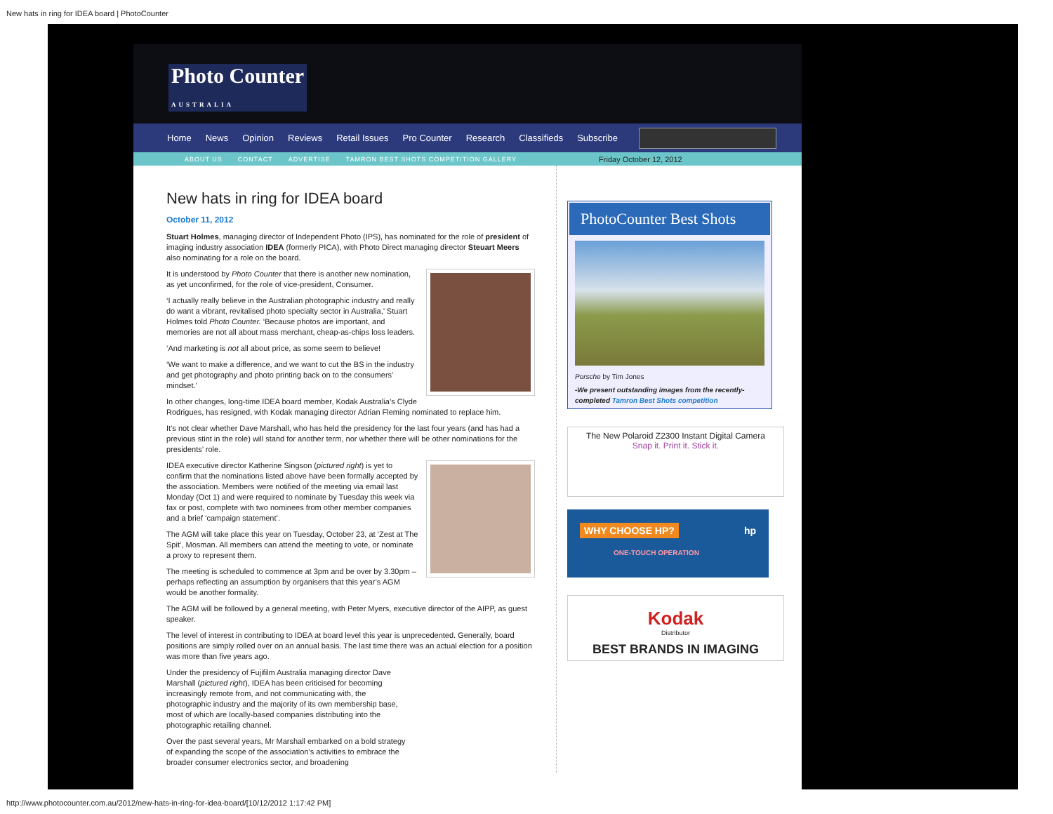New hats in ring for IDEA board | PhotoCounter
Photo Counter
AUSTRALIA
Home News Opinion Reviews Retail Issues Pro Counter Research Classifieds Subscribe
ABOUT US CONTACT ADVERTISE TAMRON BEST SHOTS COMPETITION GALLERY Friday October 12, 2012
New hats in ring for IDEA board
October 11, 2012
Stuart Holmes, managing director of Independent Photo (IPS), has nominated for the role of president of imaging industry association IDEA (formerly PICA), with Photo Direct managing director Steuart Meers also nominating for a role on the board.
It is understood by Photo Counter that there is another new nomination, as yet unconfirmed, for the role of vice-president, Consumer.
‘I actually really believe in the Australian photographic industry and really do want a vibrant, revitalised photo specialty sector in Australia,’ Stuart Holmes told Photo Counter. ‘Because photos are important, and memories are not all about mass merchant, cheap-as-chips loss leaders.
‘And marketing is not all about price, as some seem to believe!
‘We want to make a difference, and we want to cut the BS in the industry and get photography and photo printing back on to the consumers’ mindset.’
In other changes, long-time IDEA board member, Kodak Australia’s Clyde Rodrigues, has resigned, with Kodak managing director Adrian Fleming nominated to replace him.
It’s not clear whether Dave Marshall, who has held the presidency for the last four years (and has had a previous stint in the role) will stand for another term, nor whether there will be other nominations for the presidents’ role.
IDEA executive director Katherine Singson (pictured right) is yet to confirm that the nominations listed above have been formally accepted by the association. Members were notified of the meeting via email last Monday (Oct 1) and were required to nominate by Tuesday this week via fax or post, complete with two nominees from other member companies and a brief ‘campaign statement’.
The AGM will take place this year on Tuesday, October 23, at ‘Zest at The Spit’, Mosman. All members can attend the meeting to vote, or nominate a proxy to represent them.
The meeting is scheduled to commence at 3pm and be over by 3.30pm – perhaps reflecting an assumption by organisers that this year’s AGM would be another formality.
The AGM will be followed by a general meeting, with Peter Myers, executive director of the AIPP, as guest speaker.
The level of interest in contributing to IDEA at board level this year is unprecedented. Generally, board positions are simply rolled over on an annual basis. The last time there was an actual election for a position was more than five years ago.
Under the presidency of Fujifilm Australia managing director Dave Marshall (pictured right), IDEA has been criticised for becoming increasingly remote from, and not communicating with, the photographic industry and the majority of its own membership base, most of which are locally-based companies distributing into the photographic retailing channel.
Over the past several years, Mr Marshall embarked on a bold strategy of expanding the scope of the association’s activities to embrace the broader consumer electronics sector, and broadening
PhotoCounter Best Shots
Porsche by Tim Jones
-We present outstanding images from the recently-completed Tamron Best Shots competition
The New Polaroid Z2300 Instant Digital Camera
Snap it. Print it. Stick it.
WHY CHOOSE HP? hp
ONE-TOUCH OPERATION
Kodak
Distributor
BEST BRANDS IN IMAGING
http://www.photocounter.com.au/2012/new-hats-in-ring-for-idea-board/[10/12/2012 1:17:42 PM]